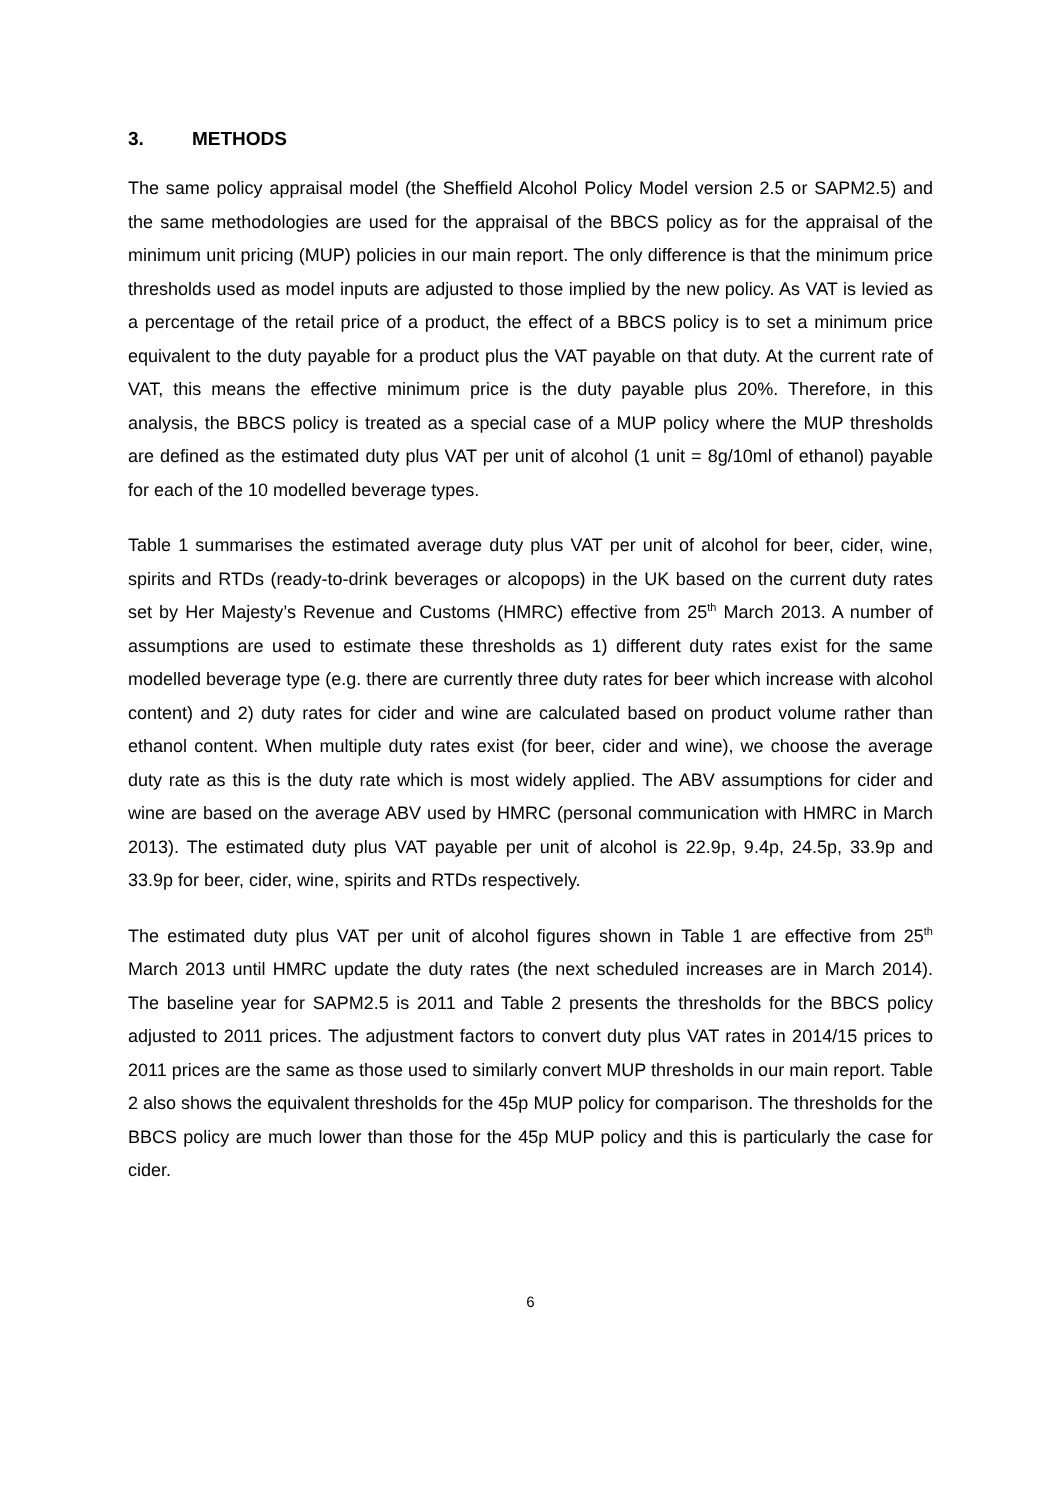3. METHODS
The same policy appraisal model (the Sheffield Alcohol Policy Model version 2.5 or SAPM2.5) and the same methodologies are used for the appraisal of the BBCS policy as for the appraisal of the minimum unit pricing (MUP) policies in our main report. The only difference is that the minimum price thresholds used as model inputs are adjusted to those implied by the new policy. As VAT is levied as a percentage of the retail price of a product, the effect of a BBCS policy is to set a minimum price equivalent to the duty payable for a product plus the VAT payable on that duty. At the current rate of VAT, this means the effective minimum price is the duty payable plus 20%. Therefore, in this analysis, the BBCS policy is treated as a special case of a MUP policy where the MUP thresholds are defined as the estimated duty plus VAT per unit of alcohol (1 unit = 8g/10ml of ethanol) payable for each of the 10 modelled beverage types.
Table 1 summarises the estimated average duty plus VAT per unit of alcohol for beer, cider, wine, spirits and RTDs (ready-to-drink beverages or alcopops) in the UK based on the current duty rates set by Her Majesty’s Revenue and Customs (HMRC) effective from 25<sup>th</sup> March 2013. A number of assumptions are used to estimate these thresholds as 1) different duty rates exist for the same modelled beverage type (e.g. there are currently three duty rates for beer which increase with alcohol content) and 2) duty rates for cider and wine are calculated based on product volume rather than ethanol content. When multiple duty rates exist (for beer, cider and wine), we choose the average duty rate as this is the duty rate which is most widely applied. The ABV assumptions for cider and wine are based on the average ABV used by HMRC (personal communication with HMRC in March 2013). The estimated duty plus VAT payable per unit of alcohol is 22.9p, 9.4p, 24.5p, 33.9p and 33.9p for beer, cider, wine, spirits and RTDs respectively.
The estimated duty plus VAT per unit of alcohol figures shown in Table 1 are effective from 25<sup>th</sup> March 2013 until HMRC update the duty rates (the next scheduled increases are in March 2014). The baseline year for SAPM2.5 is 2011 and Table 2 presents the thresholds for the BBCS policy adjusted to 2011 prices. The adjustment factors to convert duty plus VAT rates in 2014/15 prices to 2011 prices are the same as those used to similarly convert MUP thresholds in our main report. Table 2 also shows the equivalent thresholds for the 45p MUP policy for comparison. The thresholds for the BBCS policy are much lower than those for the 45p MUP policy and this is particularly the case for cider.
6